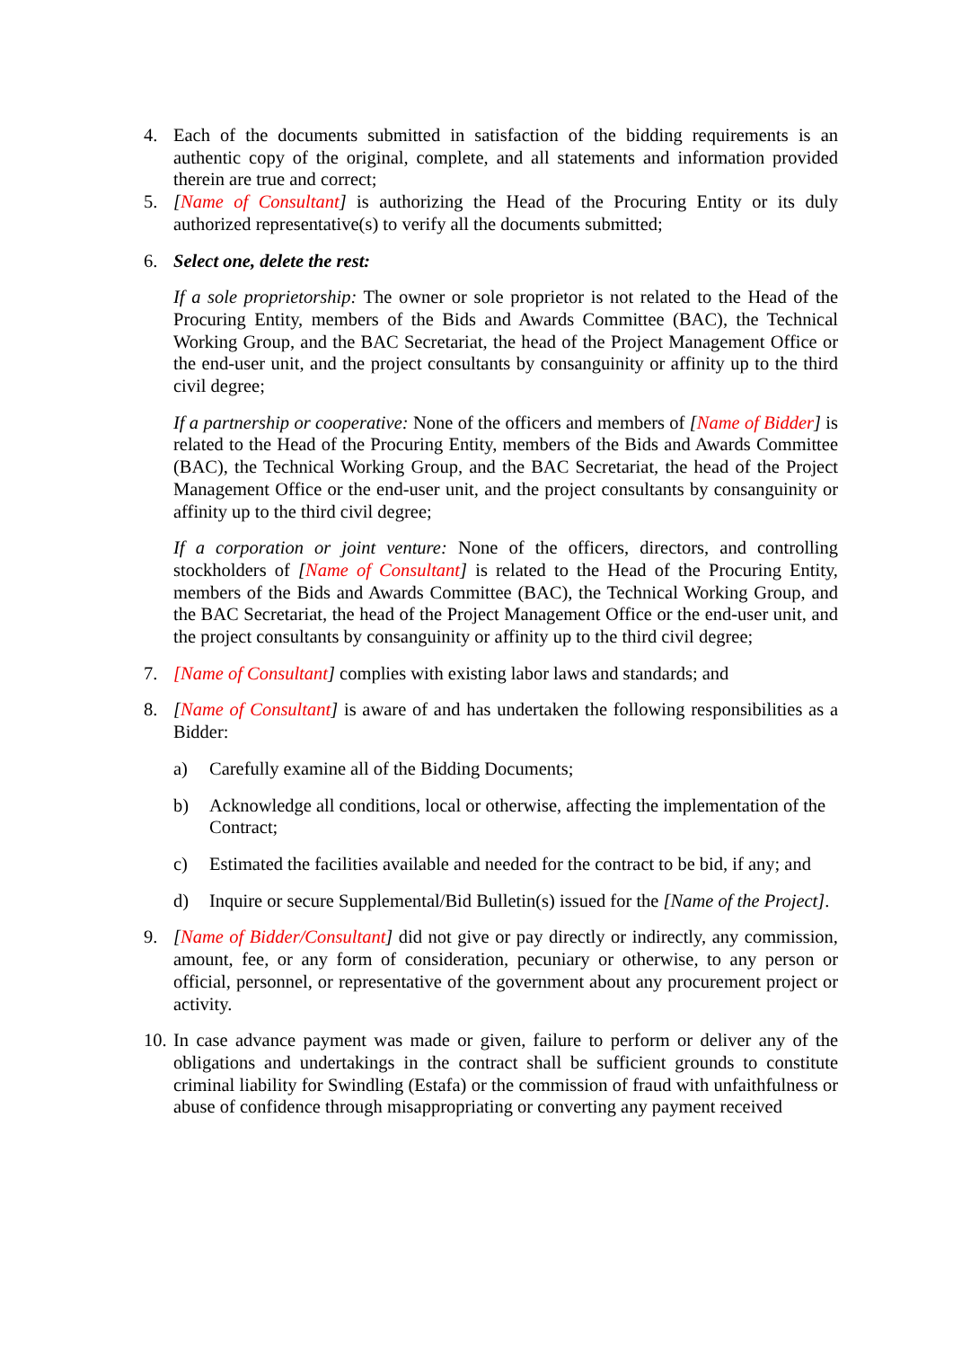4. Each of the documents submitted in satisfaction of the bidding requirements is an authentic copy of the original, complete, and all statements and information provided therein are true and correct;
5. [Name of Consultant] is authorizing the Head of the Procuring Entity or its duly authorized representative(s) to verify all the documents submitted;
6. Select one, delete the rest:
If a sole proprietorship: The owner or sole proprietor is not related to the Head of the Procuring Entity, members of the Bids and Awards Committee (BAC), the Technical Working Group, and the BAC Secretariat, the head of the Project Management Office or the end-user unit, and the project consultants by consanguinity or affinity up to the third civil degree;
If a partnership or cooperative: None of the officers and members of [Name of Bidder] is related to the Head of the Procuring Entity, members of the Bids and Awards Committee (BAC), the Technical Working Group, and the BAC Secretariat, the head of the Project Management Office or the end-user unit, and the project consultants by consanguinity or affinity up to the third civil degree;
If a corporation or joint venture: None of the officers, directors, and controlling stockholders of [Name of Consultant] is related to the Head of the Procuring Entity, members of the Bids and Awards Committee (BAC), the Technical Working Group, and the BAC Secretariat, the head of the Project Management Office or the end-user unit, and the project consultants by consanguinity or affinity up to the third civil degree;
7. [Name of Consultant] complies with existing labor laws and standards; and
8. [Name of Consultant] is aware of and has undertaken the following responsibilities as a Bidder:
a) Carefully examine all of the Bidding Documents;
b) Acknowledge all conditions, local or otherwise, affecting the implementation of the Contract;
c) Estimated the facilities available and needed for the contract to be bid, if any; and
d) Inquire or secure Supplemental/Bid Bulletin(s) issued for the [Name of the Project].
9. [Name of Bidder/Consultant] did not give or pay directly or indirectly, any commission, amount, fee, or any form of consideration, pecuniary or otherwise, to any person or official, personnel, or representative of the government about any procurement project or activity.
10. In case advance payment was made or given, failure to perform or deliver any of the obligations and undertakings in the contract shall be sufficient grounds to constitute criminal liability for Swindling (Estafa) or the commission of fraud with unfaithfulness or abuse of confidence through misappropriating or converting any payment received